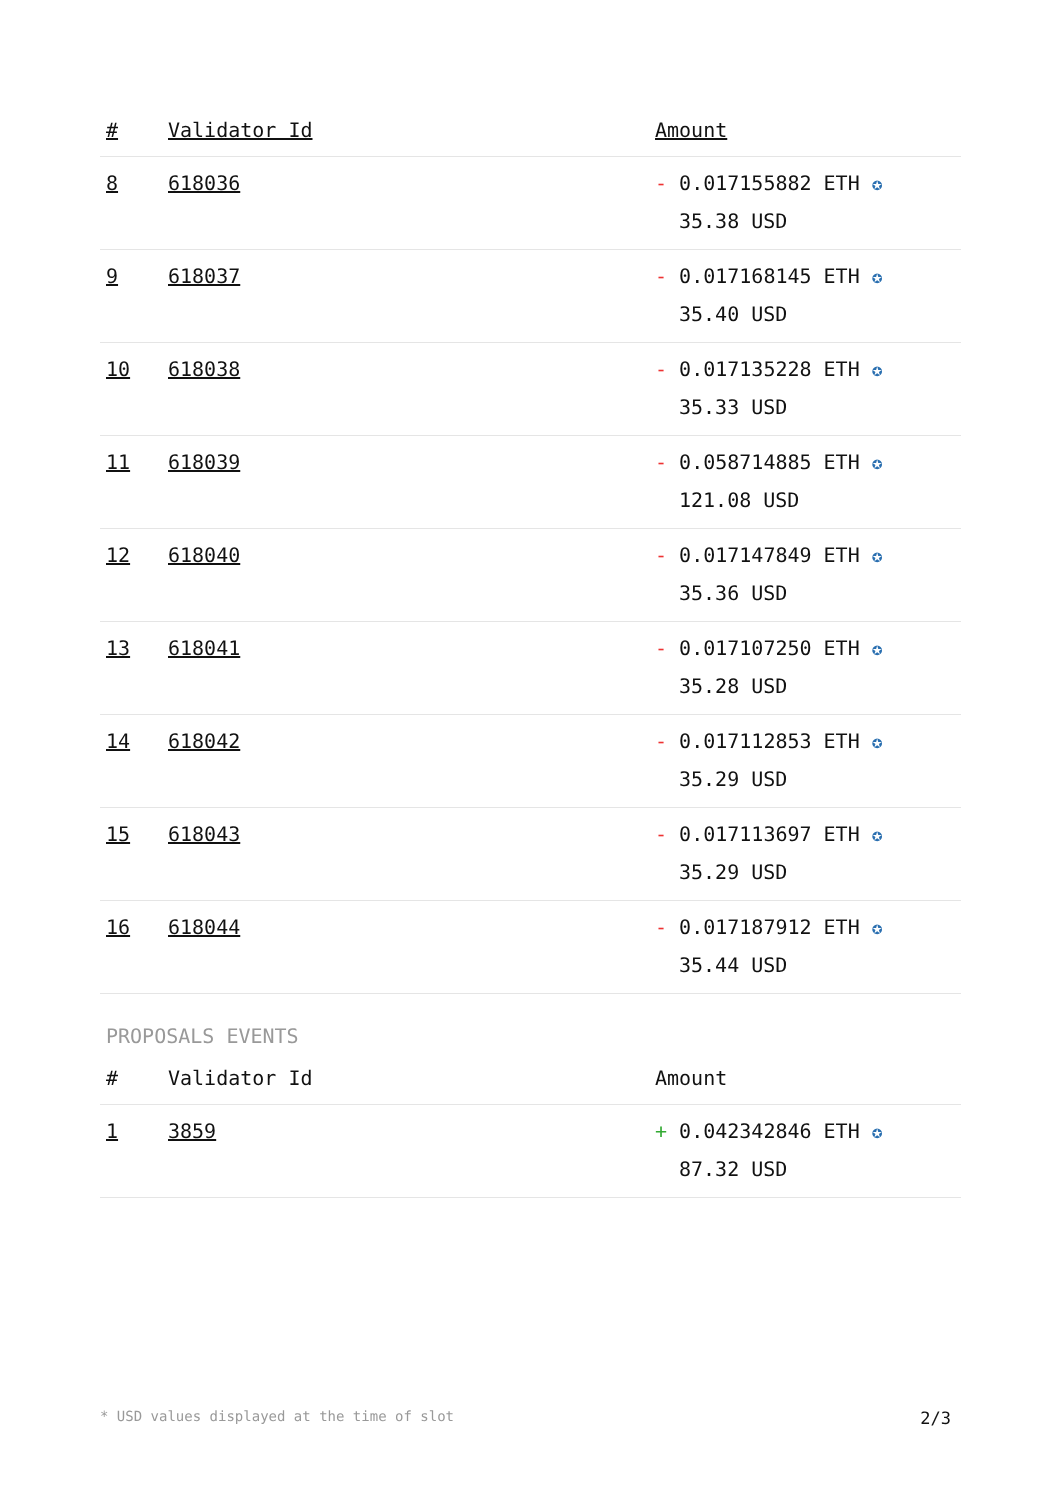| # | Validator Id | Amount |
| --- | --- | --- |
| 8 | 618036 | - 0.017155882 ETH ✪ 35.38 USD |
| 9 | 618037 | - 0.017168145 ETH ✪ 35.40 USD |
| 10 | 618038 | - 0.017135228 ETH ✪ 35.33 USD |
| 11 | 618039 | - 0.058714885 ETH ✪ 121.08 USD |
| 12 | 618040 | - 0.017147849 ETH ✪ 35.36 USD |
| 13 | 618041 | - 0.017107250 ETH ✪ 35.28 USD |
| 14 | 618042 | - 0.017112853 ETH ✪ 35.29 USD |
| 15 | 618043 | - 0.017113697 ETH ✪ 35.29 USD |
| 16 | 618044 | - 0.017187912 ETH ✪ 35.44 USD |
PROPOSALS EVENTS
| # | Validator Id | Amount |
| --- | --- | --- |
| 1 | 3859 | + 0.042342846 ETH ✪ 87.32 USD |
* USD values displayed at the time of slot 2/3